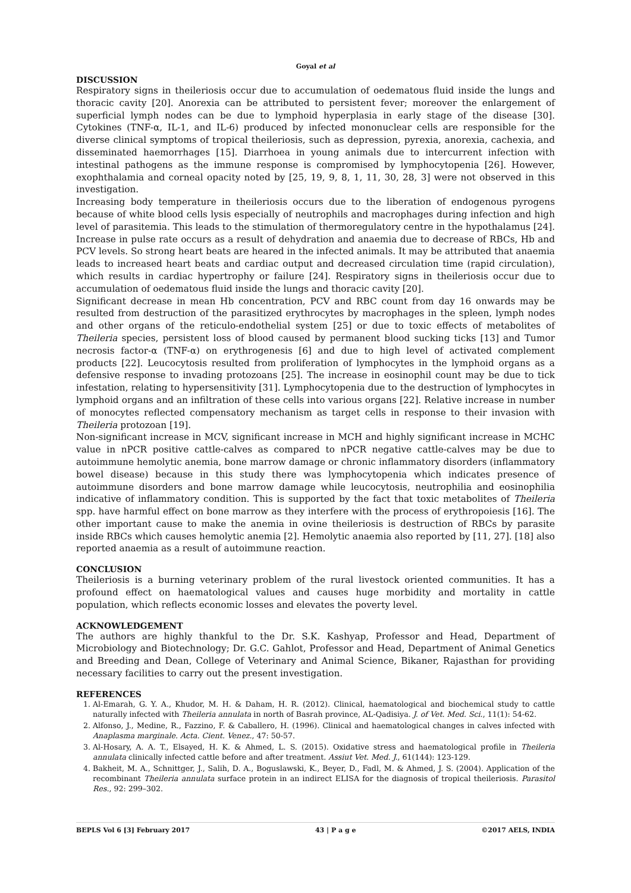Goyal et al
DISCUSSION
Respiratory signs in theileriosis occur due to accumulation of oedematous fluid inside the lungs and thoracic cavity [20]. Anorexia can be attributed to persistent fever; moreover the enlargement of superficial lymph nodes can be due to lymphoid hyperplasia in early stage of the disease [30]. Cytokines (TNF-α, IL-1, and IL-6) produced by infected mononuclear cells are responsible for the diverse clinical symptoms of tropical theileriosis, such as depression, pyrexia, anorexia, cachexia, and disseminated haemorrhages [15]. Diarrhoea in young animals due to intercurrent infection with intestinal pathogens as the immune response is compromised by lymphocytopenia [26]. However, exophthalamia and corneal opacity noted by [25, 19, 9, 8, 1, 11, 30, 28, 3] were not observed in this investigation.
Increasing body temperature in theileriosis occurs due to the liberation of endogenous pyrogens because of white blood cells lysis especially of neutrophils and macrophages during infection and high level of parasitemia. This leads to the stimulation of thermoregulatory centre in the hypothalamus [24]. Increase in pulse rate occurs as a result of dehydration and anaemia due to decrease of RBCs, Hb and PCV levels. So strong heart beats are heared in the infected animals. It may be attributed that anaemia leads to increased heart beats and cardiac output and decreased circulation time (rapid circulation), which results in cardiac hypertrophy or failure [24]. Respiratory signs in theileriosis occur due to accumulation of oedematous fluid inside the lungs and thoracic cavity [20].
Significant decrease in mean Hb concentration, PCV and RBC count from day 16 onwards may be resulted from destruction of the parasitized erythrocytes by macrophages in the spleen, lymph nodes and other organs of the reticulo-endothelial system [25] or due to toxic effects of metabolites of Theileria species, persistent loss of blood caused by permanent blood sucking ticks [13] and Tumor necrosis factor-α (TNF-α) on erythrogenesis [6] and due to high level of activated complement products [22]. Leucocytosis resulted from proliferation of lymphocytes in the lymphoid organs as a defensive response to invading protozoans [25]. The increase in eosinophil count may be due to tick infestation, relating to hypersensitivity [31]. Lymphocytopenia due to the destruction of lymphocytes in lymphoid organs and an infiltration of these cells into various organs [22]. Relative increase in number of monocytes reflected compensatory mechanism as target cells in response to their invasion with Theileria protozoan [19].
Non-significant increase in MCV, significant increase in MCH and highly significant increase in MCHC value in nPCR positive cattle-calves as compared to nPCR negative cattle-calves may be due to autoimmune hemolytic anemia, bone marrow damage or chronic inflammatory disorders (inflammatory bowel disease) because in this study there was lymphocytopenia which indicates presence of autoimmune disorders and bone marrow damage while leucocytosis, neutrophilia and eosinophilia indicative of inflammatory condition. This is supported by the fact that toxic metabolites of Theileria spp. have harmful effect on bone marrow as they interfere with the process of erythropoiesis [16]. The other important cause to make the anemia in ovine theileriosis is destruction of RBCs by parasite inside RBCs which causes hemolytic anemia [2]. Hemolytic anaemia also reported by [11, 27]. [18] also reported anaemia as a result of autoimmune reaction.
CONCLUSION
Theileriosis is a burning veterinary problem of the rural livestock oriented communities. It has a profound effect on haematological values and causes huge morbidity and mortality in cattle population, which reflects economic losses and elevates the poverty level.
ACKNOWLEDGEMENT
The authors are highly thankful to the Dr. S.K. Kashyap, Professor and Head, Department of Microbiology and Biotechnology; Dr. G.C. Gahlot, Professor and Head, Department of Animal Genetics and Breeding and Dean, College of Veterinary and Animal Science, Bikaner, Rajasthan for providing necessary facilities to carry out the present investigation.
REFERENCES
1. Al-Emarah, G. Y. A., Khudor, M. H. & Daham, H. R. (2012). Clinical, haematological and biochemical study to cattle naturally infected with Theileria annulata in north of Basrah province, AL-Qadisiya. J. of Vet. Med. Sci., 11(1): 54-62.
2. Alfonso, J., Medine, R., Fazzino, F. & Caballero, H. (1996). Clinical and haematological changes in calves infected with Anaplasma marginale. Acta. Cient. Venez., 47: 50-57.
3. Al-Hosary, A. A. T., Elsayed, H. K. & Ahmed, L. S. (2015). Oxidative stress and haematological profile in Theileria annulata clinically infected cattle before and after treatment. Assiut Vet. Med. J., 61(144): 123-129.
4. Bakheit, M. A., Schnittger, J., Salih, D. A., Boguslawski, K., Beyer, D., Fadl, M. & Ahmed, J. S. (2004). Application of the recombinant Theileria annulata surface protein in an indirect ELISA for the diagnosis of tropical theileriosis. Parasitol Res., 92: 299–302.
BEPLS Vol 6 [3] February 2017 43 | P a g e ©2017 AELS, INDIA